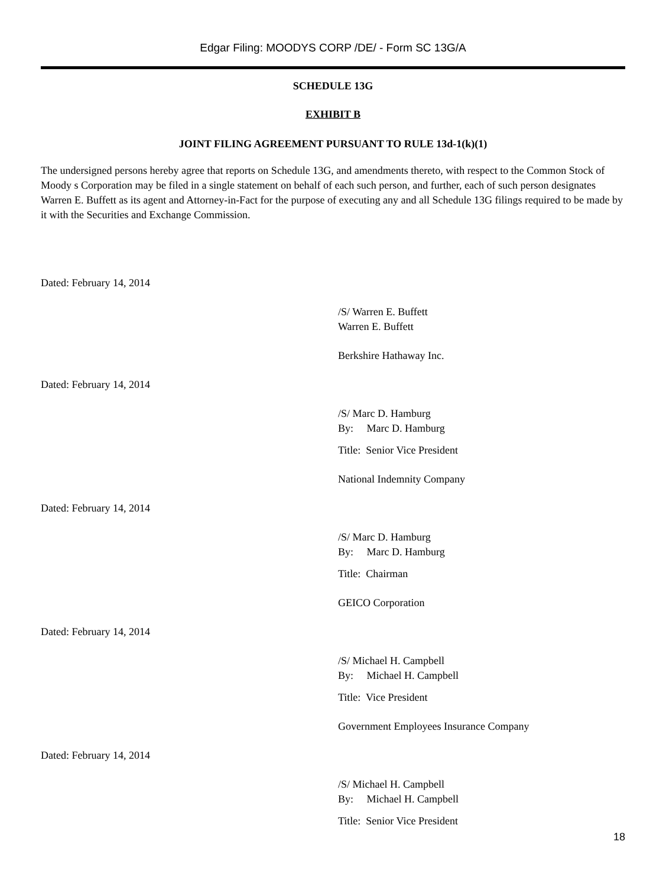Edgar Filing: MOODYS CORP /DE/ - Form SC 13G/A
SCHEDULE 13G
EXHIBIT B
JOINT FILING AGREEMENT PURSUANT TO RULE 13d-1(k)(1)
The undersigned persons hereby agree that reports on Schedule 13G, and amendments thereto, with respect to the Common Stock of Moody s Corporation may be filed in a single statement on behalf of each such person, and further, each of such person designates Warren E. Buffett as its agent and Attorney-in-Fact for the purpose of executing any and all Schedule 13G filings required to be made by it with the Securities and Exchange Commission.
Dated: February 14, 2014
/S/ Warren E. Buffett
Warren E. Buffett
Berkshire Hathaway Inc.
Dated: February 14, 2014
/S/ Marc D. Hamburg
By: Marc D. Hamburg
Title: Senior Vice President
National Indemnity Company
Dated: February 14, 2014
/S/ Marc D. Hamburg
By: Marc D. Hamburg
Title: Chairman
GEICO Corporation
Dated: February 14, 2014
/S/ Michael H. Campbell
By: Michael H. Campbell
Title: Vice President
Government Employees Insurance Company
Dated: February 14, 2014
/S/ Michael H. Campbell
By: Michael H. Campbell
Title: Senior Vice President
18